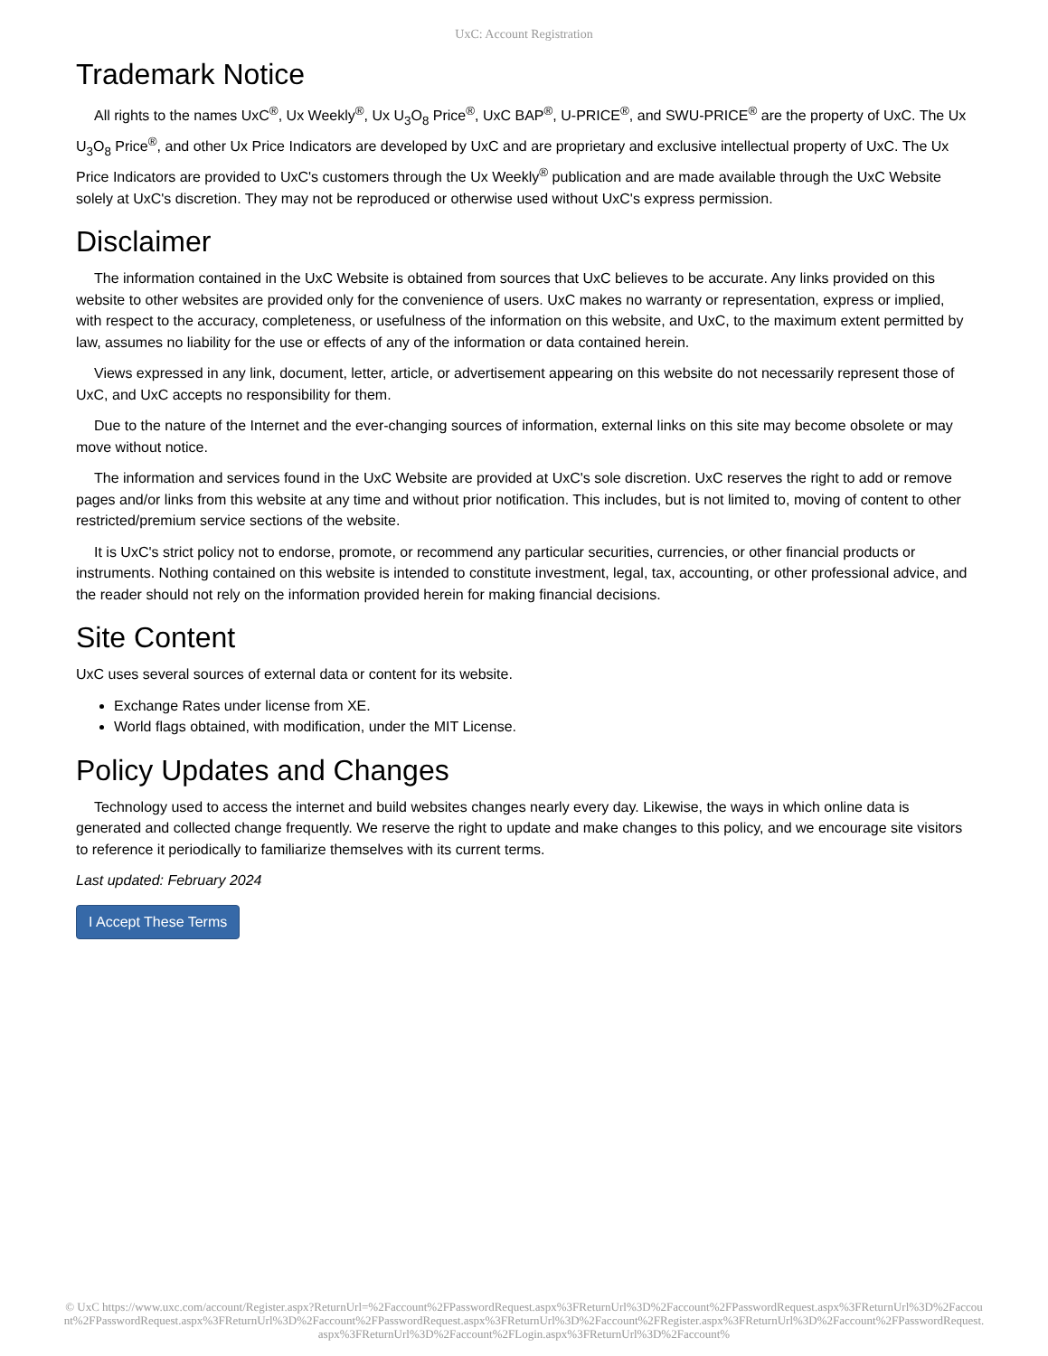UxC: Account Registration
Trademark Notice
All rights to the names UxC<sup>®</sup>, Ux Weekly<sup>®</sup>, Ux U<sub>3</sub>O<sub>8</sub> Price<sup>®</sup>, UxC BAP<sup>®</sup>, U-PRICE<sup>®</sup>, and SWU-PRICE<sup>®</sup> are the property of UxC. The Ux U<sub>3</sub>O<sub>8</sub> Price<sup>®</sup>, and other Ux Price Indicators are developed by UxC and are proprietary and exclusive intellectual property of UxC. The Ux Price Indicators are provided to UxC's customers through the Ux Weekly<sup>®</sup> publication and are made available through the UxC Website solely at UxC's discretion. They may not be reproduced or otherwise used without UxC's express permission.
Disclaimer
The information contained in the UxC Website is obtained from sources that UxC believes to be accurate. Any links provided on this website to other websites are provided only for the convenience of users. UxC makes no warranty or representation, express or implied, with respect to the accuracy, completeness, or usefulness of the information on this website, and UxC, to the maximum extent permitted by law, assumes no liability for the use or effects of any of the information or data contained herein.
Views expressed in any link, document, letter, article, or advertisement appearing on this website do not necessarily represent those of UxC, and UxC accepts no responsibility for them.
Due to the nature of the Internet and the ever-changing sources of information, external links on this site may become obsolete or may move without notice.
The information and services found in the UxC Website are provided at UxC's sole discretion. UxC reserves the right to add or remove pages and/or links from this website at any time and without prior notification. This includes, but is not limited to, moving of content to other restricted/premium service sections of the website.
It is UxC's strict policy not to endorse, promote, or recommend any particular securities, currencies, or other financial products or instruments. Nothing contained on this website is intended to constitute investment, legal, tax, accounting, or other professional advice, and the reader should not rely on the information provided herein for making financial decisions.
Site Content
UxC uses several sources of external data or content for its website.
Exchange Rates under license from XE.
World flags obtained, with modification, under the MIT License.
Policy Updates and Changes
Technology used to access the internet and build websites changes nearly every day. Likewise, the ways in which online data is generated and collected change frequently. We reserve the right to update and make changes to this policy, and we encourage site visitors to reference it periodically to familiarize themselves with its current terms.
Last updated: February 2024
I Accept These Terms
© UxC https://www.uxc.com/account/Register.aspx?ReturnUrl=%2Faccount%2FPasswordRequest.aspx%3FReturnUrl%3D%2Faccount%2FPasswordRequest.aspx%3FReturnUrl%3D%2Faccount%2FPasswordRequest.aspx%3FReturnUrl%3D%2Faccount%2FPasswordRequest.aspx%3FReturnUrl%3D%2Faccount%2FRegister.aspx%3FReturnUrl%3D%2Faccount%2FPasswordRequest.aspx%3FReturnUrl%3D%2Faccount%2FLogin.aspx%3FReturnUrl%3D%2Faccount%